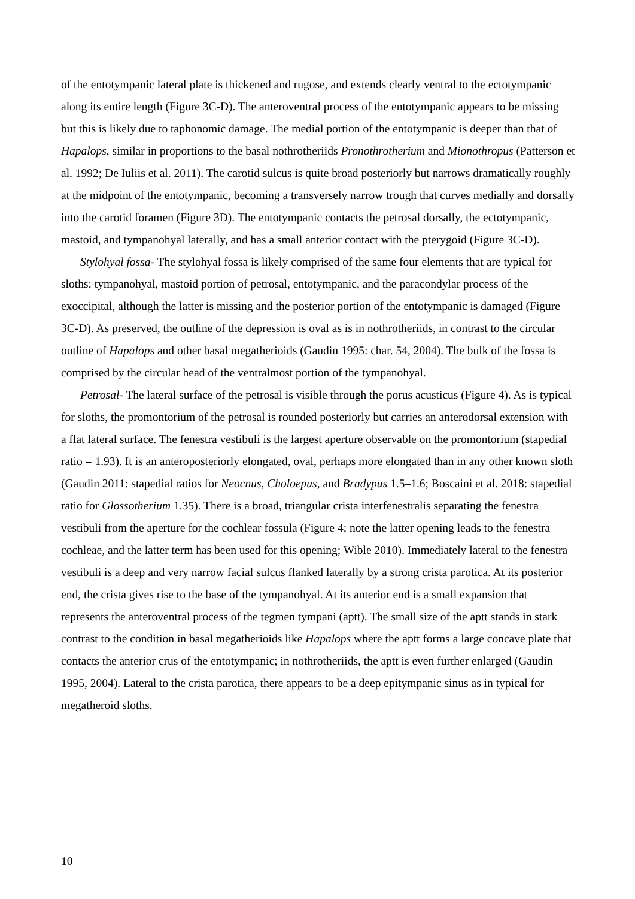of the entotympanic lateral plate is thickened and rugose, and extends clearly ventral to the ectotympanic along its entire length (Figure 3C-D). The anteroventral process of the entotympanic appears to be missing but this is likely due to taphonomic damage. The medial portion of the entotympanic is deeper than that of Hapalops, similar in proportions to the basal nothrotheriids Pronothrotherium and Mionothropus (Patterson et al. 1992; De Iuliis et al. 2011). The carotid sulcus is quite broad posteriorly but narrows dramatically roughly at the midpoint of the entotympanic, becoming a transversely narrow trough that curves medially and dorsally into the carotid foramen (Figure 3D). The entotympanic contacts the petrosal dorsally, the ectotympanic, mastoid, and tympanohyal laterally, and has a small anterior contact with the pterygoid (Figure 3C-D).
Stylohyal fossa- The stylohyal fossa is likely comprised of the same four elements that are typical for sloths: tympanohyal, mastoid portion of petrosal, entotympanic, and the paracondylar process of the exoccipital, although the latter is missing and the posterior portion of the entotympanic is damaged (Figure 3C-D). As preserved, the outline of the depression is oval as is in nothrotheriids, in contrast to the circular outline of Hapalops and other basal megatherioids (Gaudin 1995: char. 54, 2004). The bulk of the fossa is comprised by the circular head of the ventralmost portion of the tympanohyal.
Petrosal- The lateral surface of the petrosal is visible through the porus acusticus (Figure 4). As is typical for sloths, the promontorium of the petrosal is rounded posteriorly but carries an anterodorsal extension with a flat lateral surface. The fenestra vestibuli is the largest aperture observable on the promontorium (stapedial ratio = 1.93). It is an anteroposteriorly elongated, oval, perhaps more elongated than in any other known sloth (Gaudin 2011: stapedial ratios for Neocnus, Choloepus, and Bradypus 1.5–1.6; Boscaini et al. 2018: stapedial ratio for Glossotherium 1.35). There is a broad, triangular crista interfenestralis separating the fenestra vestibuli from the aperture for the cochlear fossula (Figure 4; note the latter opening leads to the fenestra cochleae, and the latter term has been used for this opening; Wible 2010). Immediately lateral to the fenestra vestibuli is a deep and very narrow facial sulcus flanked laterally by a strong crista parotica. At its posterior end, the crista gives rise to the base of the tympanohyal. At its anterior end is a small expansion that represents the anteroventral process of the tegmen tympani (aptt). The small size of the aptt stands in stark contrast to the condition in basal megatherioids like Hapalops where the aptt forms a large concave plate that contacts the anterior crus of the entotympanic; in nothrotheriids, the aptt is even further enlarged (Gaudin 1995, 2004). Lateral to the crista parotica, there appears to be a deep epitympanic sinus as in typical for megatheroid sloths.
10